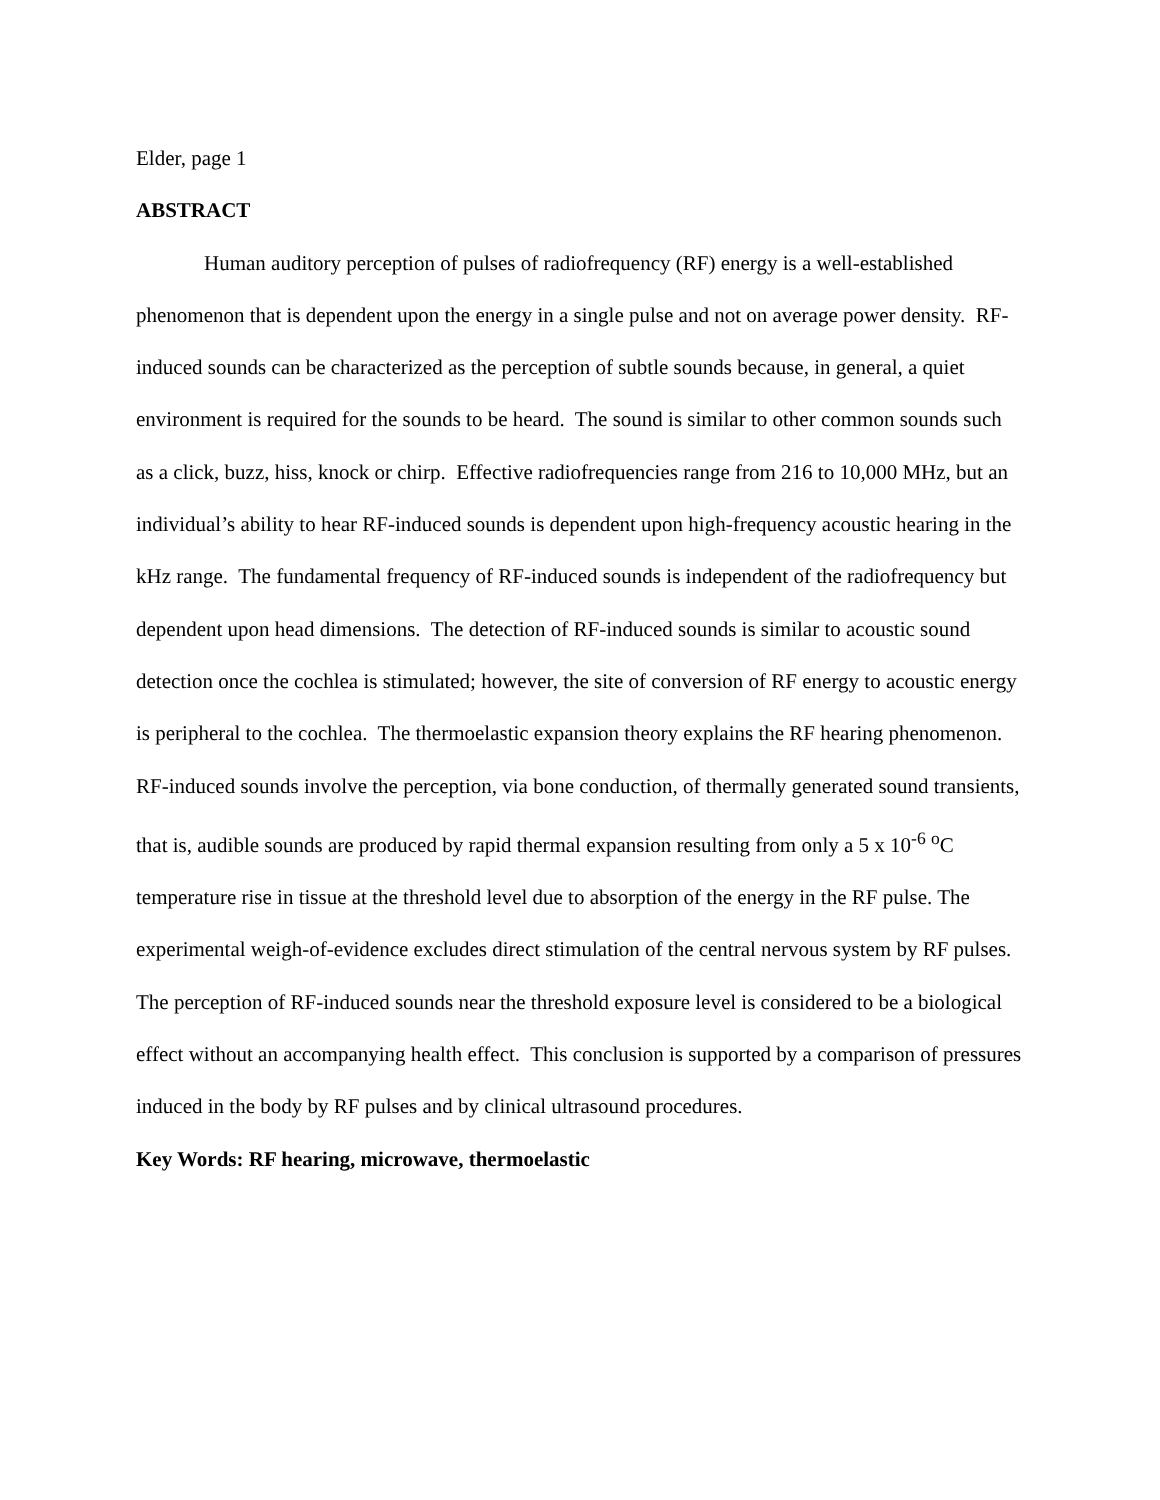Elder, page 1
ABSTRACT
Human auditory perception of pulses of radiofrequency (RF) energy is a well-established phenomenon that is dependent upon the energy in a single pulse and not on average power density. RF-induced sounds can be characterized as the perception of subtle sounds because, in general, a quiet environment is required for the sounds to be heard. The sound is similar to other common sounds such as a click, buzz, hiss, knock or chirp. Effective radiofrequencies range from 216 to 10,000 MHz, but an individual’s ability to hear RF-induced sounds is dependent upon high-frequency acoustic hearing in the kHz range. The fundamental frequency of RF-induced sounds is independent of the radiofrequency but dependent upon head dimensions. The detection of RF-induced sounds is similar to acoustic sound detection once the cochlea is stimulated; however, the site of conversion of RF energy to acoustic energy is peripheral to the cochlea. The thermoelastic expansion theory explains the RF hearing phenomenon. RF-induced sounds involve the perception, via bone conduction, of thermally generated sound transients, that is, audible sounds are produced by rapid thermal expansion resulting from only a 5 x 10<sup>-6</sup> <sup>o</sup>C temperature rise in tissue at the threshold level due to absorption of the energy in the RF pulse. The experimental weigh-of-evidence excludes direct stimulation of the central nervous system by RF pulses. The perception of RF-induced sounds near the threshold exposure level is considered to be a biological effect without an accompanying health effect. This conclusion is supported by a comparison of pressures induced in the body by RF pulses and by clinical ultrasound procedures.
Key Words: RF hearing, microwave, thermoelastic